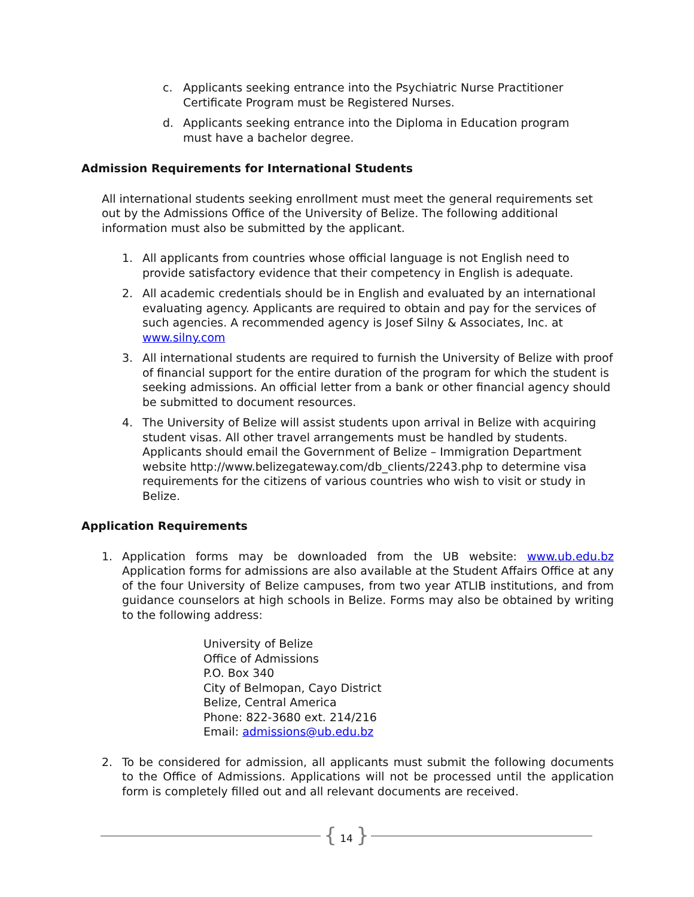c. Applicants seeking entrance into the Psychiatric Nurse Practitioner Certificate Program must be Registered Nurses.
d. Applicants seeking entrance into the Diploma in Education program must have a bachelor degree.
Admission Requirements for International Students
All international students seeking enrollment must meet the general requirements set out by the Admissions Office of the University of Belize. The following additional information must also be submitted by the applicant.
1. All applicants from countries whose official language is not English need to provide satisfactory evidence that their competency in English is adequate.
2. All academic credentials should be in English and evaluated by an international evaluating agency. Applicants are required to obtain and pay for the services of such agencies. A recommended agency is Josef Silny & Associates, Inc. at www.silny.com
3. All international students are required to furnish the University of Belize with proof of financial support for the entire duration of the program for which the student is seeking admissions. An official letter from a bank or other financial agency should be submitted to document resources.
4. The University of Belize will assist students upon arrival in Belize with acquiring student visas. All other travel arrangements must be handled by students. Applicants should email the Government of Belize – Immigration Department website http://www.belizegateway.com/db_clients/2243.php to determine visa requirements for the citizens of various countries who wish to visit or study in Belize.
Application Requirements
1. Application forms may be downloaded from the UB website: www.ub.edu.bz Application forms for admissions are also available at the Student Affairs Office at any of the four University of Belize campuses, from two year ATLIB institutions, and from guidance counselors at high schools in Belize. Forms may also be obtained by writing to the following address:
University of Belize
Office of Admissions
P.O. Box 340
City of Belmopan, Cayo District
Belize, Central America
Phone: 822-3680 ext. 214/216
Email: admissions@ub.edu.bz
2. To be considered for admission, all applicants must submit the following documents to the Office of Admissions. Applications will not be processed until the application form is completely filled out and all relevant documents are received.
{ 14 }